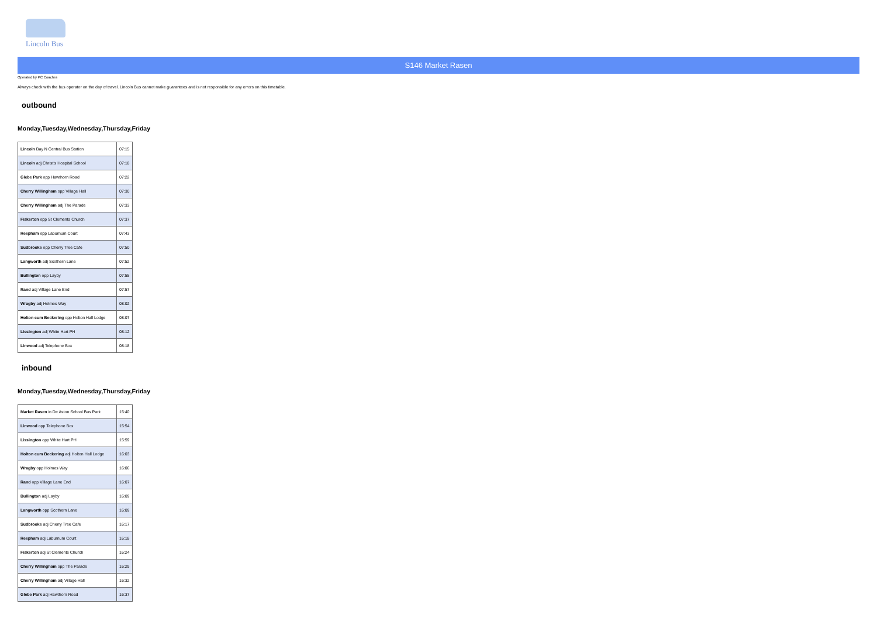Lincoln Bus
S146 Market Rasen
Operated by PC Coaches
Always check with the bus operator on the day of travel. Lincoln Bus cannot make guarantees and is not responsible for any errors on this timetable.
outbound
Monday,Tuesday,Wednesday,Thursday,Friday
| Lincoln Bay N Central Bus Station | 07:15 |
| Lincoln adj Christ's Hospital School | 07:18 |
| Glebe Park opp Hawthorn Road | 07:22 |
| Cherry Willingham opp Village Hall | 07:30 |
| Cherry Willingham adj The Parade | 07:33 |
| Fiskerton opp St Clements Church | 07:37 |
| Reepham opp Laburnum Court | 07:43 |
| Sudbrooke opp Cherry Tree Cafe | 07:50 |
| Langworth adj Scothern Lane | 07:52 |
| Bullington opp Layby | 07:55 |
| Rand adj Village Lane End | 07:57 |
| Wragby adj Holmes Way | 08:02 |
| Holton cum Beckering opp Holton Hall Lodge | 08:07 |
| Lissington adj White Hart PH | 08:12 |
| Linwood adj Telephone Box | 08:18 |
inbound
Monday,Tuesday,Wednesday,Thursday,Friday
| Market Rasen in De Aston School Bus Park | 15:40 |
| Linwood opp Telephone Box | 15:54 |
| Lissington opp White Hart PH | 15:59 |
| Holton cum Beckering adj Holton Hall Lodge | 16:03 |
| Wragby opp Holmes Way | 16:06 |
| Rand opp Village Lane End | 16:07 |
| Bullington adj Layby | 16:09 |
| Langworth opp Scothern Lane | 16:09 |
| Sudbrooke adj Cherry Tree Cafe | 16:17 |
| Reepham adj Laburnum Court | 16:18 |
| Fiskerton adj St Clements Church | 16:24 |
| Cherry Willingham opp The Parade | 16:29 |
| Cherry Willingham adj Village Hall | 16:32 |
| Glebe Park adj Hawthorn Road | 16:37 |